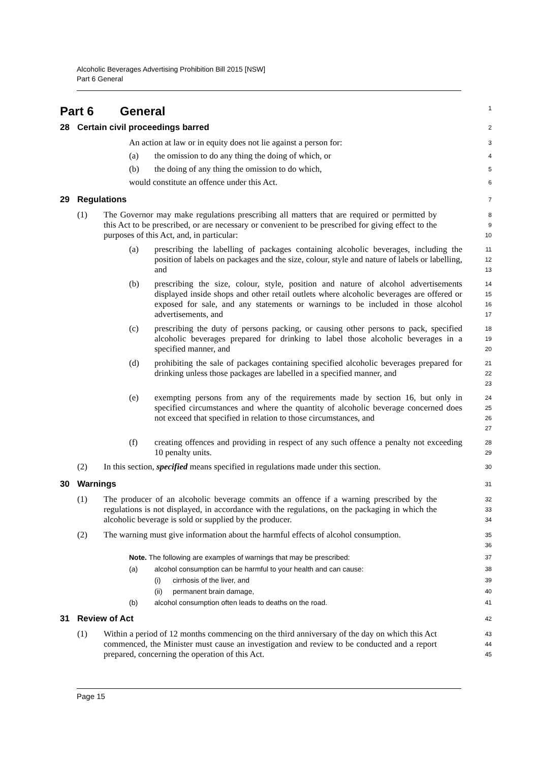Alcoholic Beverages Advertising Prohibition Bill 2015 [NSW]
Part 6 General
Part 6 General
1
28 Certain civil proceedings barred
2
An action at law or in equity does not lie against a person for:
3
(a) the omission to do any thing the doing of which, or
4
(b) the doing of any thing the omission to do which,
5
would constitute an offence under this Act.
6
29 Regulations
7
(1) The Governor may make regulations prescribing all matters that are required or permitted by this Act to be prescribed, or are necessary or convenient to be prescribed for giving effect to the purposes of this Act, and, in particular:
8
9
10
(a) prescribing the labelling of packages containing alcoholic beverages, including the position of labels on packages and the size, colour, style and nature of labels or labelling, and
11
12
13
(b) prescribing the size, colour, style, position and nature of alcohol advertisements displayed inside shops and other retail outlets where alcoholic beverages are offered or exposed for sale, and any statements or warnings to be included in those alcohol advertisements, and
14
15
16
17
(c) prescribing the duty of persons packing, or causing other persons to pack, specified alcoholic beverages prepared for drinking to label those alcoholic beverages in a specified manner, and
18
19
20
(d) prohibiting the sale of packages containing specified alcoholic beverages prepared for drinking unless those packages are labelled in a specified manner, and
21
22
23
(e) exempting persons from any of the requirements made by section 16, but only in specified circumstances and where the quantity of alcoholic beverage concerned does not exceed that specified in relation to those circumstances, and
24
25
26
27
(f) creating offences and providing in respect of any such offence a penalty not exceeding 10 penalty units.
28
29
(2) In this section, specified means specified in regulations made under this section.
30
30 Warnings
31
(1) The producer of an alcoholic beverage commits an offence if a warning prescribed by the regulations is not displayed, in accordance with the regulations, on the packaging in which the alcoholic beverage is sold or supplied by the producer.
32
33
34
(2) The warning must give information about the harmful effects of alcohol consumption.
35
36
Note. The following are examples of warnings that may be prescribed:
37
(a) alcohol consumption can be harmful to your health and can cause:
38
(i) cirrhosis of the liver, and
39
(ii) permanent brain damage,
40
(b) alcohol consumption often leads to deaths on the road.
41
31 Review of Act
42
(1) Within a period of 12 months commencing on the third anniversary of the day on which this Act commenced, the Minister must cause an investigation and review to be conducted and a report prepared, concerning the operation of this Act.
43
44
45
Page 15